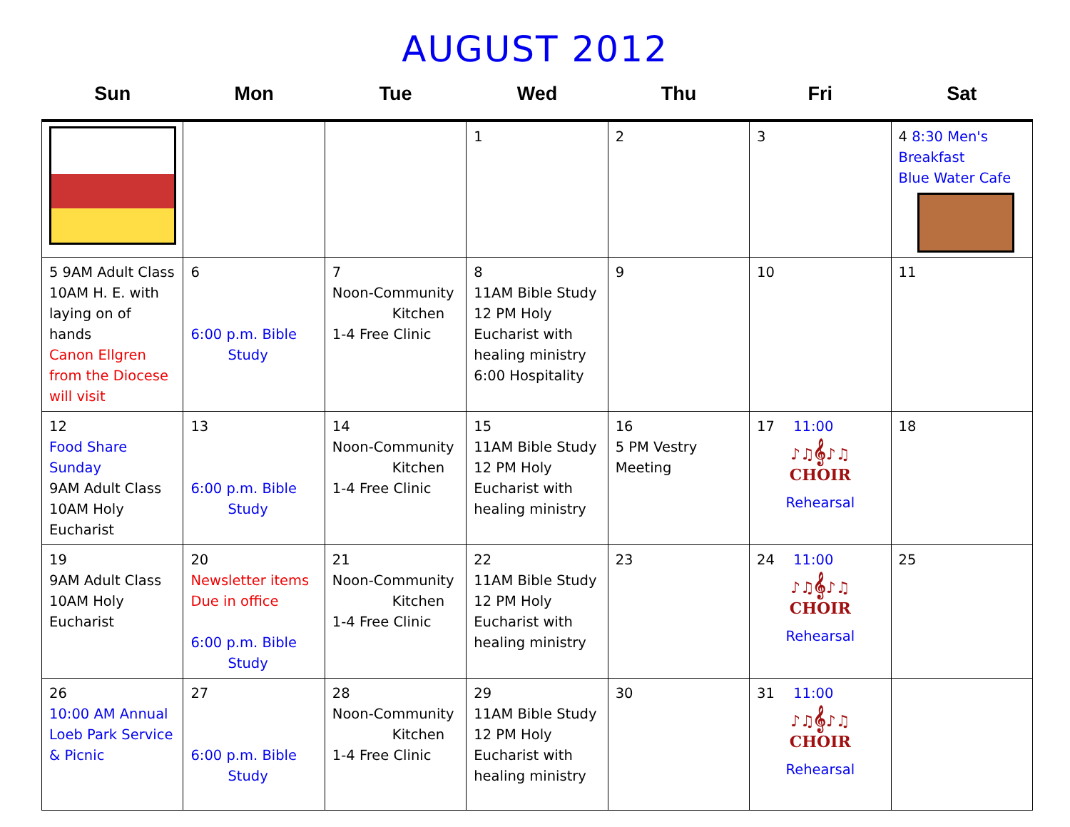AUGUST 2012
| Sun | Mon | Tue | Wed | Thu | Fri | Sat |
| --- | --- | --- | --- | --- | --- | --- |
| | | | 1 | 2 | 3 | 4 8:30 Men's Breakfast Blue Water Cafe |
| 5 9AM Adult Class 10AM H. E. with laying on of hands Canon Ellgren from the Diocese will visit | 6 6:00 p.m. Bible Study | 7 Noon-Community Kitchen 1-4 Free Clinic | 8 11AM Bible Study 12 PM Holy Eucharist with healing ministry 6:00 Hospitality | 9 | 10 | 11 |
| 12 Food Share Sunday 9AM Adult Class 10AM Holy Eucharist | 13 6:00 p.m. Bible Study | 14 Noon-Community Kitchen 1-4 Free Clinic | 15 11AM Bible Study 12 PM Holy Eucharist with healing ministry | 16 5 PM Vestry Meeting | 17 11:00 ♪♫𝄞♪♫ CHOIR Rehearsal | 18 |
| 19 9AM Adult Class 10AM Holy Eucharist | 20 Newsletter items Due in office 6:00 p.m. Bible Study | 21 Noon-Community Kitchen 1-4 Free Clinic | 22 11AM Bible Study 12 PM Holy Eucharist with healing ministry | 23 | 24 11:00 ♪♫𝄞♪♫ CHOIR Rehearsal | 25 |
| 26 10:00 AM Annual Loeb Park Service & Picnic | 27 6:00 p.m. Bible Study | 28 Noon-Community Kitchen 1-4 Free Clinic | 29 11AM Bible Study 12 PM Holy Eucharist with healing ministry | 30 | 31 11:00 ♪♫𝄞♪♫ CHOIR Rehearsal | |